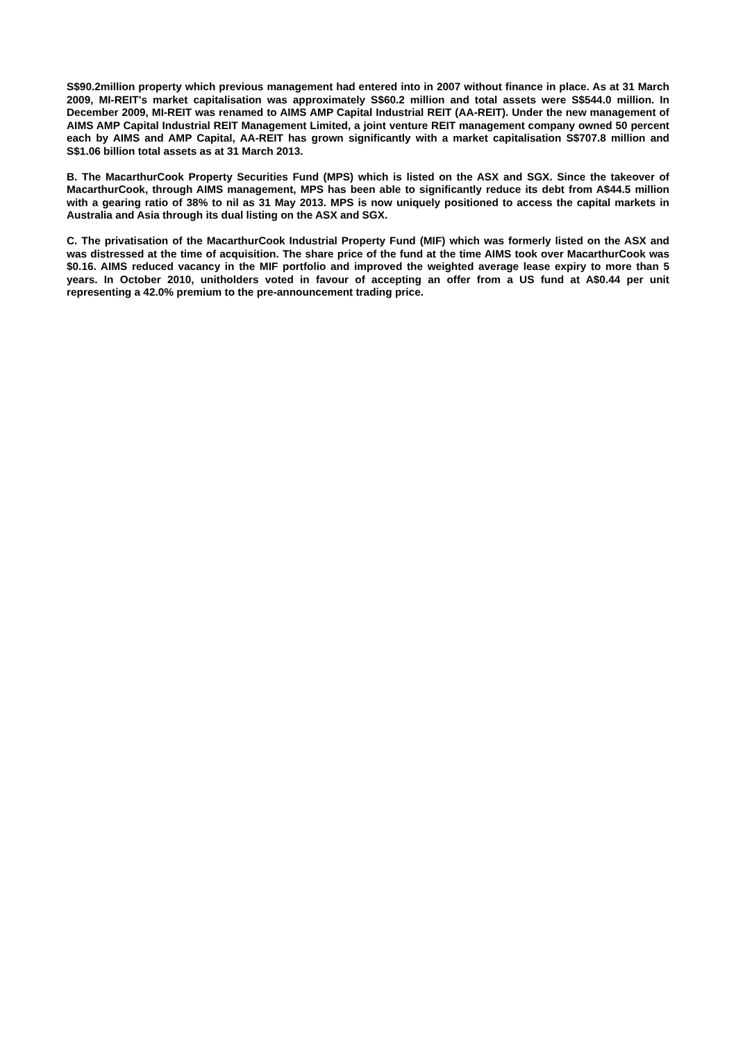S$90.2million property which previous management had entered into in 2007 without finance in place. As at 31 March 2009, MI-REIT's market capitalisation was approximately S$60.2 million and total assets were S$544.0 million. In December 2009, MI-REIT was renamed to AIMS AMP Capital Industrial REIT (AA-REIT). Under the new management of AIMS AMP Capital Industrial REIT Management Limited, a joint venture REIT management company owned 50 percent each by AIMS and AMP Capital, AA-REIT has grown significantly with a market capitalisation S$707.8 million and S$1.06 billion total assets as at 31 March 2013.
B. The MacarthurCook Property Securities Fund (MPS) which is listed on the ASX and SGX. Since the takeover of MacarthurCook, through AIMS management, MPS has been able to significantly reduce its debt from A$44.5 million with a gearing ratio of 38% to nil as 31 May 2013. MPS is now uniquely positioned to access the capital markets in Australia and Asia through its dual listing on the ASX and SGX.
C. The privatisation of the MacarthurCook Industrial Property Fund (MIF) which was formerly listed on the ASX and was distressed at the time of acquisition. The share price of the fund at the time AIMS took over MacarthurCook was $0.16. AIMS reduced vacancy in the MIF portfolio and improved the weighted average lease expiry to more than 5 years. In October 2010, unitholders voted in favour of accepting an offer from a US fund at A$0.44 per unit representing a 42.0% premium to the pre-announcement trading price.